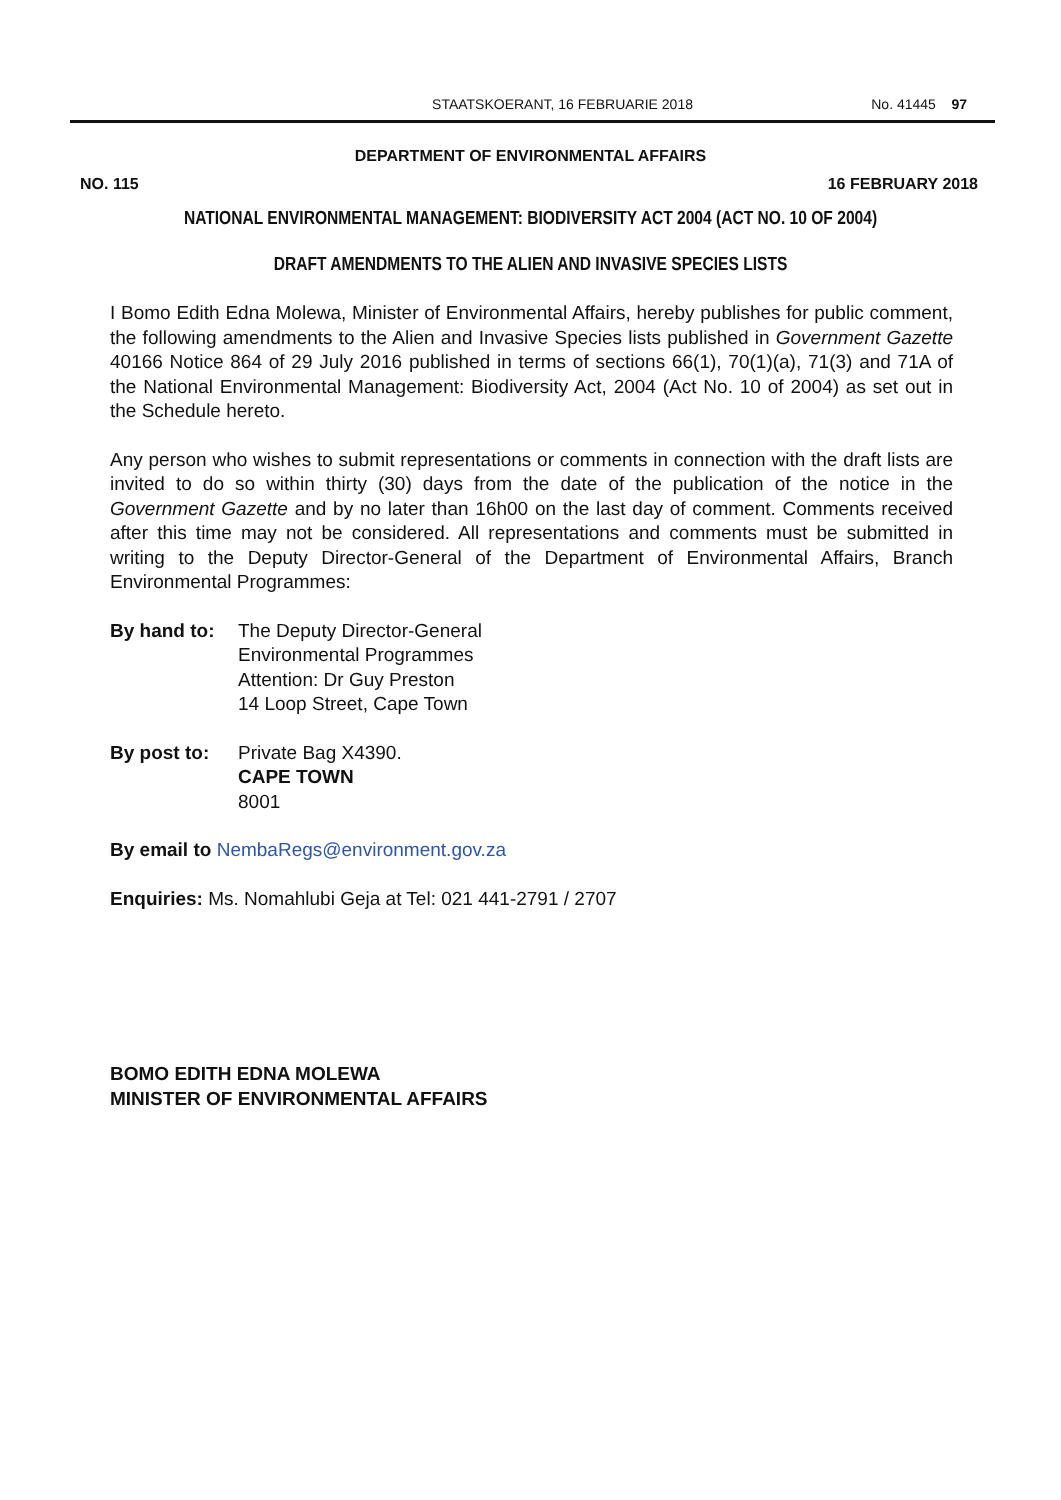STAATSKOERANT, 16 FEBRUARIE 2018
No. 41445 97
DEPARTMENT OF ENVIRONMENTAL AFFAIRS
NO. 115 16 FEBRUARY 2018
NATIONAL ENVIRONMENTAL MANAGEMENT: BIODIVERSITY ACT 2004 (ACT NO. 10 OF 2004)
DRAFT AMENDMENTS TO THE ALIEN AND INVASIVE SPECIES LISTS
I Bomo Edith Edna Molewa, Minister of Environmental Affairs, hereby publishes for public comment, the following amendments to the Alien and Invasive Species lists published in Government Gazette 40166 Notice 864 of 29 July 2016 published in terms of sections 66(1), 70(1)(a), 71(3) and 71A of the National Environmental Management: Biodiversity Act, 2004 (Act No. 10 of 2004) as set out in the Schedule hereto.
Any person who wishes to submit representations or comments in connection with the draft lists are invited to do so within thirty (30) days from the date of the publication of the notice in the Government Gazette and by no later than 16h00 on the last day of comment. Comments received after this time may not be considered. All representations and comments must be submitted in writing to the Deputy Director-General of the Department of Environmental Affairs, Branch Environmental Programmes:
By hand to: The Deputy Director-General
Environmental Programmes
Attention: Dr Guy Preston
14 Loop Street, Cape Town
By post to: Private Bag X4390.
CAPE TOWN
8001
By email to NembaRegs@environment.gov.za
Enquiries: Ms. Nomahlubi Geja at Tel: 021 441-2791 / 2707
BOMO EDITH EDNA MOLEWA
MINISTER OF ENVIRONMENTAL AFFAIRS